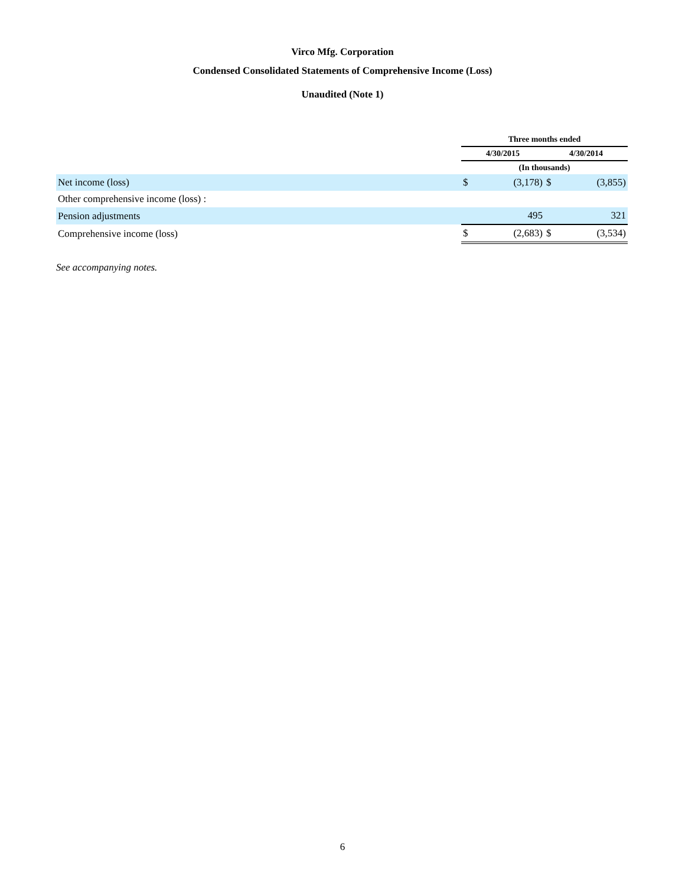Virco Mfg. Corporation
Condensed Consolidated Statements of Comprehensive Income (Loss)
Unaudited (Note 1)
| | Three months ended | | | |
| --- | --- | --- | --- | --- |
| | 4/30/2015 | | 4/30/2014 | |
| | (In thousands) | | | |
| Net income (loss) | $ | (3,178) | $ | (3,855) |
| Other comprehensive income (loss) : | | | | |
| Pension adjustments | | 495 | | 321 |
| Comprehensive income (loss) | $ | (2,683) | $ | (3,534) |
See accompanying notes.
6